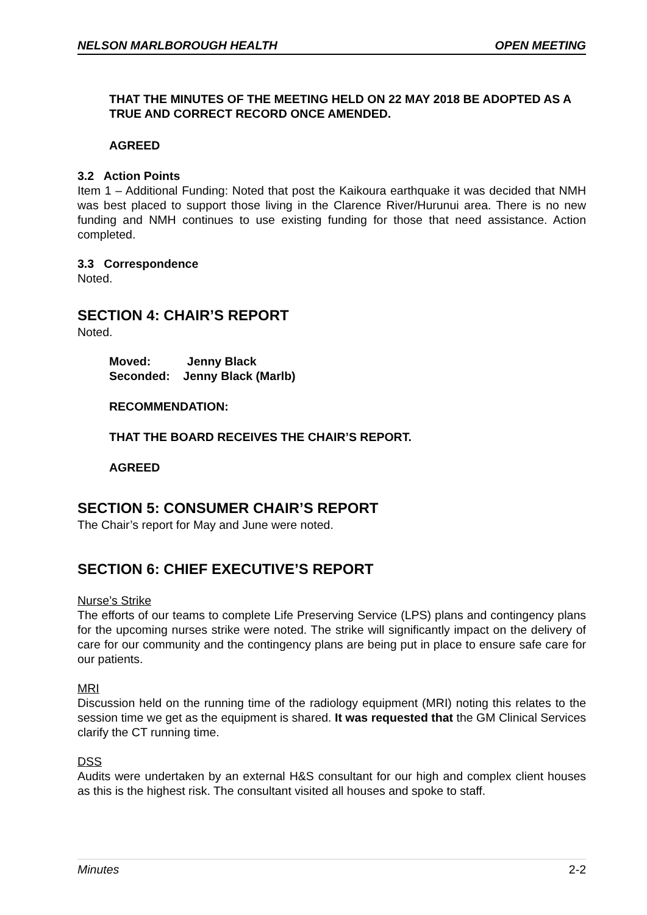NELSON MARLBOROUGH HEALTH OPEN MEETING
THAT THE MINUTES OF THE MEETING HELD ON 22 MAY 2018 BE ADOPTED AS A TRUE AND CORRECT RECORD ONCE AMENDED.
AGREED
3.2 Action Points
Item 1 – Additional Funding: Noted that post the Kaikoura earthquake it was decided that NMH was best placed to support those living in the Clarence River/Hurunui area. There is no new funding and NMH continues to use existing funding for those that need assistance. Action completed.
3.3 Correspondence
Noted.
SECTION 4: CHAIR’S REPORT
Noted.
Moved: Jenny Black
Seconded: Jenny Black (Marlb)
RECOMMENDATION:
THAT THE BOARD RECEIVES THE CHAIR’S REPORT.
AGREED
SECTION 5: CONSUMER CHAIR’S REPORT
The Chair’s report for May and June were noted.
SECTION 6: CHIEF EXECUTIVE’S REPORT
Nurse’s Strike
The efforts of our teams to complete Life Preserving Service (LPS) plans and contingency plans for the upcoming nurses strike were noted. The strike will significantly impact on the delivery of care for our community and the contingency plans are being put in place to ensure safe care for our patients.
MRI
Discussion held on the running time of the radiology equipment (MRI) noting this relates to the session time we get as the equipment is shared. It was requested that the GM Clinical Services clarify the CT running time.
DSS
Audits were undertaken by an external H&S consultant for our high and complex client houses as this is the highest risk. The consultant visited all houses and spoke to staff.
Minutes 2-2